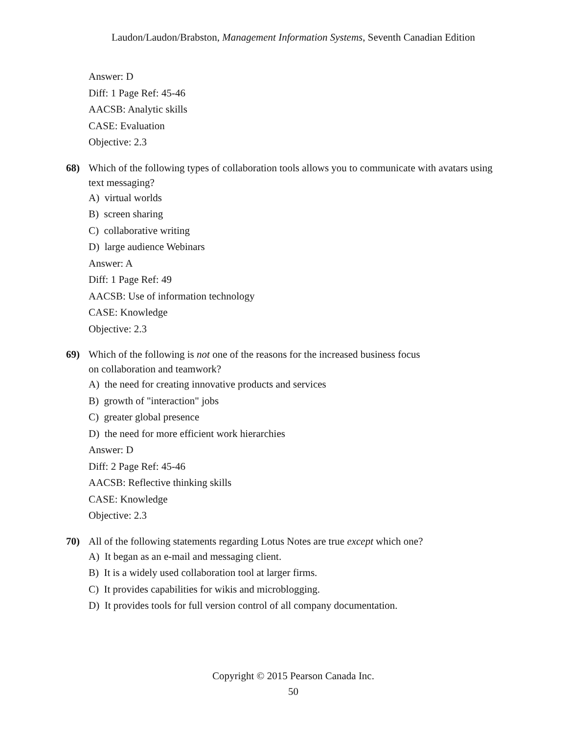Laudon/Laudon/Brabston, Management Information Systems, Seventh Canadian Edition
Answer: D
Diff: 1 Page Ref: 45-46
AACSB: Analytic skills
CASE: Evaluation
Objective: 2.3
68) Which of the following types of collaboration tools allows you to communicate with avatars using text messaging?
A) virtual worlds
B) screen sharing
C) collaborative writing
D) large audience Webinars
Answer: A
Diff: 1 Page Ref: 49
AACSB: Use of information technology
CASE: Knowledge
Objective: 2.3
69) Which of the following is not one of the reasons for the increased business focus
on collaboration and teamwork?
A) the need for creating innovative products and services
B) growth of "interaction" jobs
C) greater global presence
D) the need for more efficient work hierarchies
Answer: D
Diff: 2 Page Ref: 45-46
AACSB: Reflective thinking skills
CASE: Knowledge
Objective: 2.3
70) All of the following statements regarding Lotus Notes are true except which one?
A) It began as an e-mail and messaging client.
B) It is a widely used collaboration tool at larger firms.
C) It provides capabilities for wikis and microblogging.
D) It provides tools for full version control of all company documentation.
Copyright © 2015 Pearson Canada Inc.
50